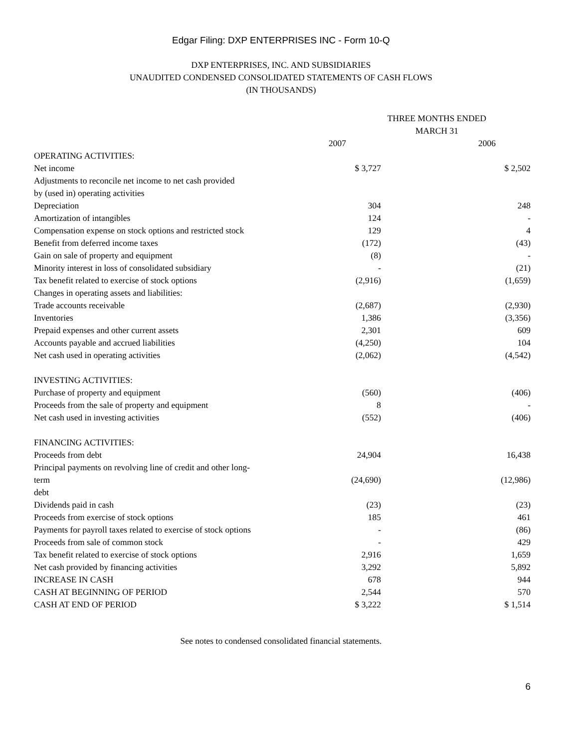Edgar Filing: DXP ENTERPRISES INC - Form 10-Q
DXP ENTERPRISES, INC. AND SUBSIDIARIES
UNAUDITED CONDENSED CONSOLIDATED STATEMENTS OF CASH FLOWS
(IN THOUSANDS)
| | THREE MONTHS ENDED MARCH 31 | |
| --- | --- | --- |
| | 2007 | 2006 |
| OPERATING ACTIVITIES: | | |
| Net income | $ 3,727 | $ 2,502 |
| Adjustments to reconcile net income to net cash provided by (used in) operating activities | | |
| Depreciation | 304 | 248 |
| Amortization of intangibles | 124 | - |
| Compensation expense on stock options and restricted stock | 129 | 4 |
| Benefit from deferred income taxes | (172) | (43) |
| Gain on sale of property and equipment | (8) | - |
| Minority interest in loss of consolidated subsidiary | - | (21) |
| Tax benefit related to exercise of stock options | (2,916) | (1,659) |
| Changes in operating assets and liabilities: | | |
| Trade accounts receivable | (2,687) | (2,930) |
| Inventories | 1,386 | (3,356) |
| Prepaid expenses and other current assets | 2,301 | 609 |
| Accounts payable and accrued liabilities | (4,250) | 104 |
| Net cash used in operating activities | (2,062) | (4,542) |
| INVESTING ACTIVITIES: | | |
| Purchase of property and equipment | (560) | (406) |
| Proceeds from the sale of property and equipment | 8 | - |
| Net cash used in investing activities | (552) | (406) |
| FINANCING ACTIVITIES: | | |
| Proceeds from debt | 24,904 | 16,438 |
| Principal payments on revolving line of credit and other long-term debt | (24,690) | (12,986) |
| Dividends paid in cash | (23) | (23) |
| Proceeds from exercise of stock options | 185 | 461 |
| Payments for payroll taxes related to exercise of stock options | - | (86) |
| Proceeds from sale of common stock | - | 429 |
| Tax benefit related to exercise of stock options | 2,916 | 1,659 |
| Net cash provided by financing activities | 3,292 | 5,892 |
| INCREASE IN CASH | 678 | 944 |
| CASH AT BEGINNING OF PERIOD | 2,544 | 570 |
| CASH AT END OF PERIOD | $ 3,222 | $ 1,514 |
See notes to condensed consolidated financial statements.
6